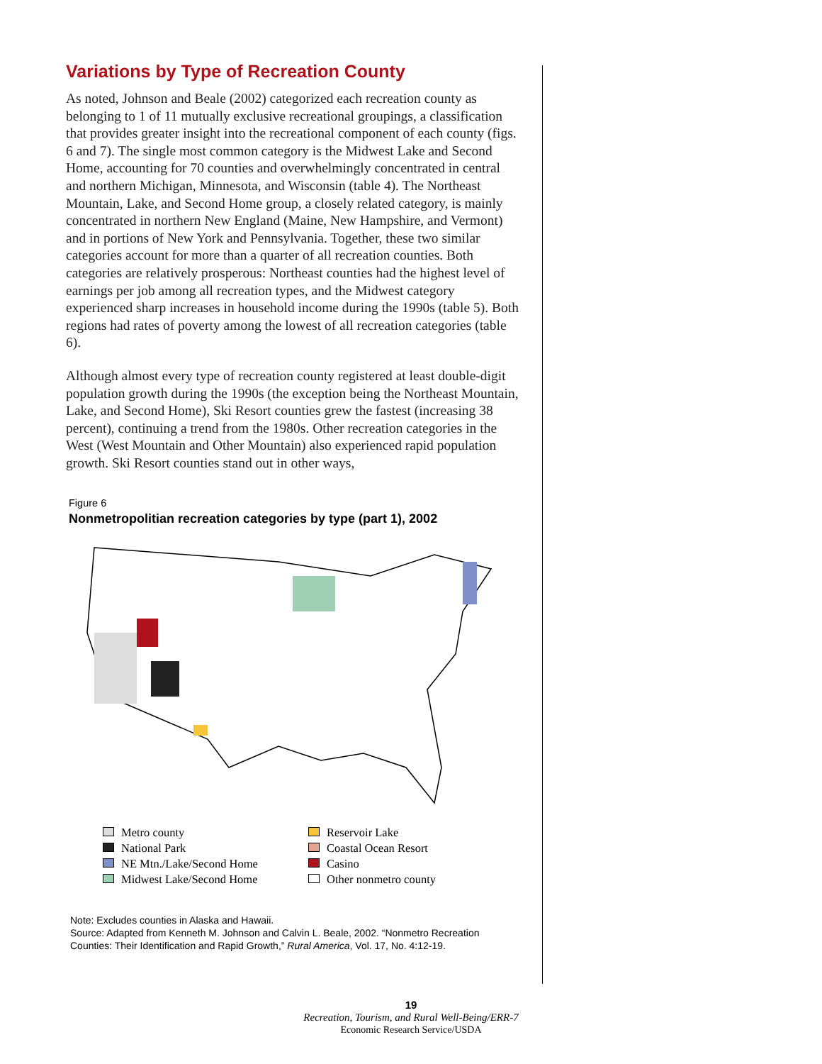Variations by Type of Recreation County
As noted, Johnson and Beale (2002) categorized each recreation county as belonging to 1 of 11 mutually exclusive recreational groupings, a classification that provides greater insight into the recreational component of each county (figs. 6 and 7). The single most common category is the Midwest Lake and Second Home, accounting for 70 counties and overwhelmingly concentrated in central and northern Michigan, Minnesota, and Wisconsin (table 4). The Northeast Mountain, Lake, and Second Home group, a closely related category, is mainly concentrated in northern New England (Maine, New Hampshire, and Vermont) and in portions of New York and Pennsylvania. Together, these two similar categories account for more than a quarter of all recreation counties. Both categories are relatively prosperous: Northeast counties had the highest level of earnings per job among all recreation types, and the Midwest category experienced sharp increases in household income during the 1990s (table 5). Both regions had rates of poverty among the lowest of all recreation categories (table 6).
Although almost every type of recreation county registered at least double-digit population growth during the 1990s (the exception being the Northeast Mountain, Lake, and Second Home), Ski Resort counties grew the fastest (increasing 38 percent), continuing a trend from the 1980s. Other recreation categories in the West (West Mountain and Other Mountain) also experienced rapid population growth. Ski Resort counties stand out in other ways,
Figure 6
Nonmetropolitian recreation categories by type (part 1), 2002
Metro county
Reservoir Lake
National Park
Coastal Ocean Resort
NE Mtn./Lake/Second Home
Casino
Midwest Lake/Second Home
Other nonmetro county
Note: Excludes counties in Alaska and Hawaii.
Source: Adapted from Kenneth M. Johnson and Calvin L. Beale, 2002. “Nonmetro Recreation Counties: Their Identification and Rapid Growth,” Rural America, Vol. 17, No. 4:12-19.
19
Recreation, Tourism, and Rural Well-Being/ERR-7
Economic Research Service/USDA